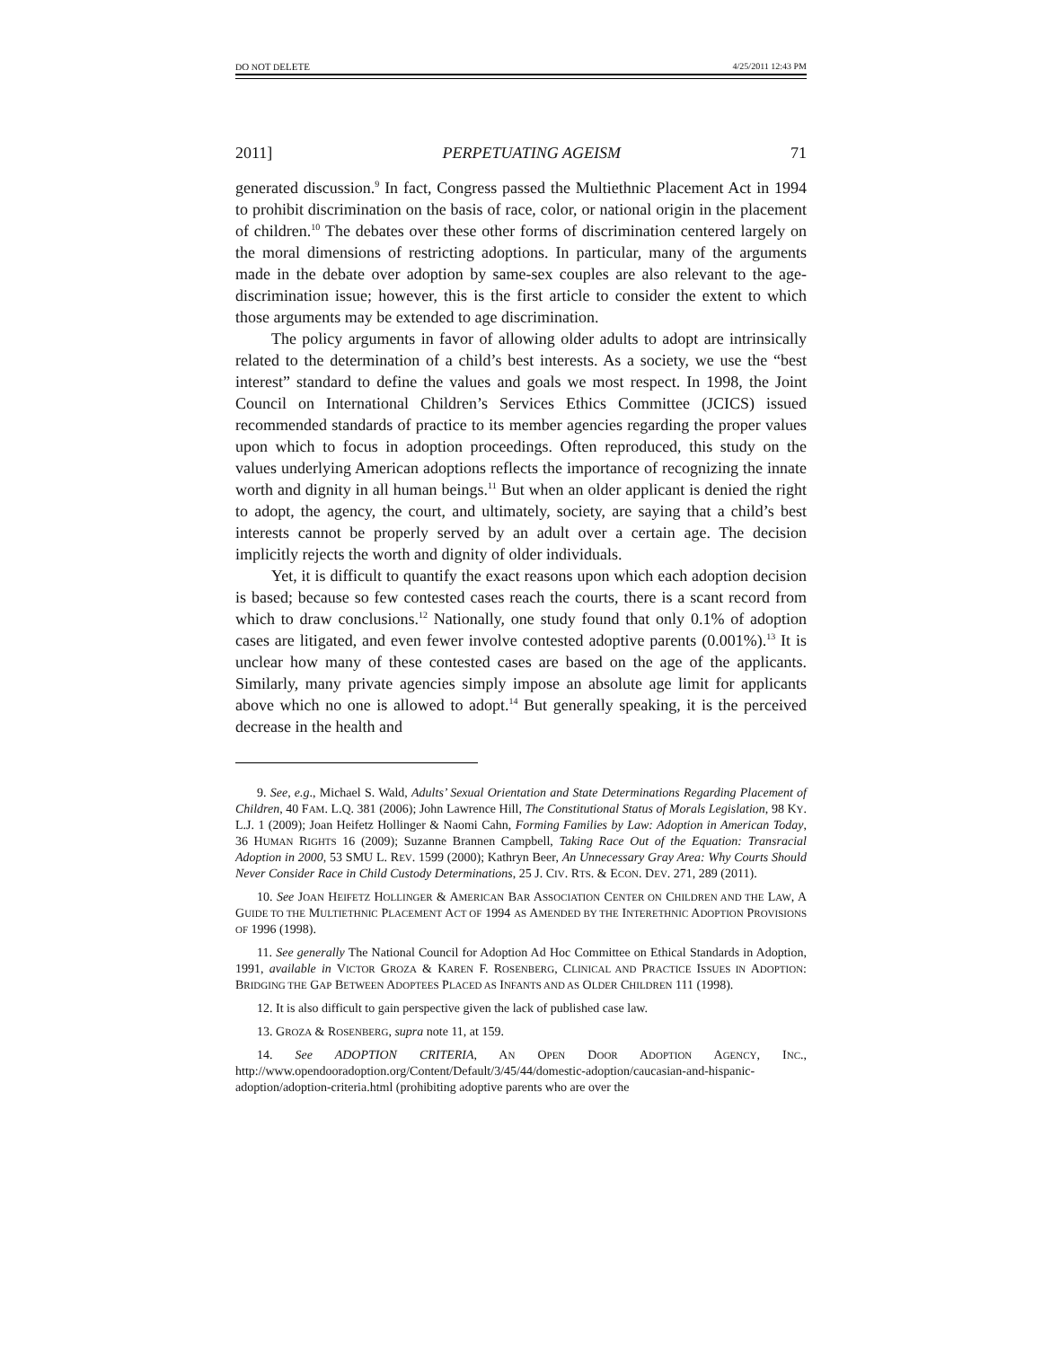DO NOT DELETE 4/25/2011 12:43 PM
2011] PERPETUATING AGEISM 71
generated discussion.<sup>9</sup> In fact, Congress passed the Multiethnic Placement Act in 1994 to prohibit discrimination on the basis of race, color, or national origin in the placement of children.<sup>10</sup> The debates over these other forms of discrimination centered largely on the moral dimensions of restricting adoptions. In particular, many of the arguments made in the debate over adoption by same-sex couples are also relevant to the age-discrimination issue; however, this is the first article to consider the extent to which those arguments may be extended to age discrimination.
The policy arguments in favor of allowing older adults to adopt are intrinsically related to the determination of a child’s best interests. As a society, we use the “best interest” standard to define the values and goals we most respect. In 1998, the Joint Council on International Children’s Services Ethics Committee (JCICS) issued recommended standards of practice to its member agencies regarding the proper values upon which to focus in adoption proceedings. Often reproduced, this study on the values underlying American adoptions reflects the importance of recognizing the innate worth and dignity in all human beings.<sup>11</sup> But when an older applicant is denied the right to adopt, the agency, the court, and ultimately, society, are saying that a child’s best interests cannot be properly served by an adult over a certain age. The decision implicitly rejects the worth and dignity of older individuals.
Yet, it is difficult to quantify the exact reasons upon which each adoption decision is based; because so few contested cases reach the courts, there is a scant record from which to draw conclusions.<sup>12</sup> Nationally, one study found that only 0.1% of adoption cases are litigated, and even fewer involve contested adoptive parents (0.001%).<sup>13</sup> It is unclear how many of these contested cases are based on the age of the applicants. Similarly, many private agencies simply impose an absolute age limit for applicants above which no one is allowed to adopt.<sup>14</sup> But generally speaking, it is the perceived decrease in the health and
9. See, e.g., Michael S. Wald, Adults’ Sexual Orientation and State Determinations Regarding Placement of Children, 40 FAM. L.Q. 381 (2006); John Lawrence Hill, The Constitutional Status of Morals Legislation, 98 KY. L.J. 1 (2009); Joan Heifetz Hollinger & Naomi Cahn, Forming Families by Law: Adoption in American Today, 36 HUMAN RIGHTS 16 (2009); Suzanne Brannen Campbell, Taking Race Out of the Equation: Transracial Adoption in 2000, 53 SMU L. REV. 1599 (2000); Kathryn Beer, An Unnecessary Gray Area: Why Courts Should Never Consider Race in Child Custody Determinations, 25 J. CIV. RTS. & ECON. DEV. 271, 289 (2011).
10. See JOAN HEIFETZ HOLLINGER & AMERICAN BAR ASSOCIATION CENTER ON CHILDREN AND THE LAW, A GUIDE TO THE MULTIETHNIC PLACEMENT ACT OF 1994 AS AMENDED BY THE INTERETHNIC ADOPTION PROVISIONS OF 1996 (1998).
11. See generally The National Council for Adoption Ad Hoc Committee on Ethical Standards in Adoption, 1991, available in VICTOR GROZA & KAREN F. ROSENBERG, CLINICAL AND PRACTICE ISSUES IN ADOPTION: BRIDGING THE GAP BETWEEN ADOPTEES PLACED AS INFANTS AND AS OLDER CHILDREN 111 (1998).
12. It is also difficult to gain perspective given the lack of published case law.
13. GROZA & ROSENBERG, supra note 11, at 159.
14. See ADOPTION CRITERIA, AN OPEN DOOR ADOPTION AGENCY, INC., http://www.opendooradoption.org/Content/Default/3/45/44/domestic-adoption/caucasian-and-hispanic-adoption/adoption-criteria.html (prohibiting adoptive parents who are over the